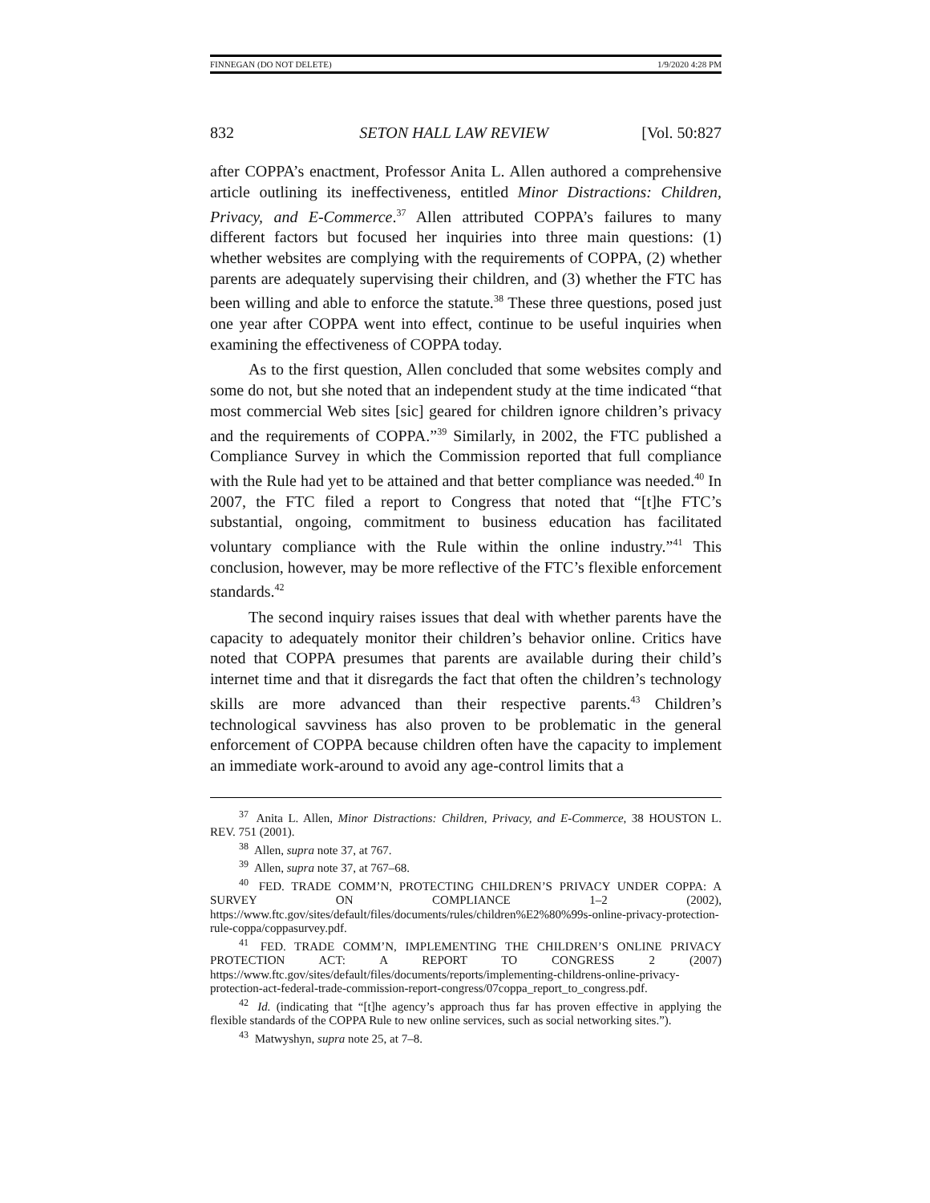FINNEGAN (DO NOT DELETE) 1/9/2020 4:28 PM
832 SETON HALL LAW REVIEW [Vol. 50:827
after COPPA’s enactment, Professor Anita L. Allen authored a comprehensive article outlining its ineffectiveness, entitled Minor Distractions: Children, Privacy, and E-Commerce.<sup>37</sup> Allen attributed COPPA’s failures to many different factors but focused her inquiries into three main questions: (1) whether websites are complying with the requirements of COPPA, (2) whether parents are adequately supervising their children, and (3) whether the FTC has been willing and able to enforce the statute.<sup>38</sup> These three questions, posed just one year after COPPA went into effect, continue to be useful inquiries when examining the effectiveness of COPPA today.
As to the first question, Allen concluded that some websites comply and some do not, but she noted that an independent study at the time indicated “that most commercial Web sites [sic] geared for children ignore children’s privacy and the requirements of COPPA.”<sup>39</sup> Similarly, in 2002, the FTC published a Compliance Survey in which the Commission reported that full compliance with the Rule had yet to be attained and that better compliance was needed.<sup>40</sup> In 2007, the FTC filed a report to Congress that noted that “[t]he FTC’s substantial, ongoing, commitment to business education has facilitated voluntary compliance with the Rule within the online industry.”<sup>41</sup> This conclusion, however, may be more reflective of the FTC’s flexible enforcement standards.<sup>42</sup>
The second inquiry raises issues that deal with whether parents have the capacity to adequately monitor their children’s behavior online. Critics have noted that COPPA presumes that parents are available during their child’s internet time and that it disregards the fact that often the children’s technology skills are more advanced than their respective parents.<sup>43</sup> Children’s technological savviness has also proven to be problematic in the general enforcement of COPPA because children often have the capacity to implement an immediate work-around to avoid any age-control limits that a
<sup>37</sup> Anita L. Allen, Minor Distractions: Children, Privacy, and E-Commerce, 38 HOUSTON L. REV. 751 (2001).
<sup>38</sup> Allen, supra note 37, at 767.
<sup>39</sup> Allen, supra note 37, at 767–68.
<sup>40</sup> FED. TRADE COMM’N, PROTECTING CHILDREN’S PRIVACY UNDER COPPA: A SURVEY ON COMPLIANCE 1–2 (2002), https://www.ftc.gov/sites/default/files/documents/rules/children%E2%80%99s-online-privacy-protection-rule-coppa/coppasurvey.pdf.
<sup>41</sup> FED. TRADE COMM’N, IMPLEMENTING THE CHILDREN’S ONLINE PRIVACY PROTECTION ACT: A REPORT TO CONGRESS 2 (2007) https://www.ftc.gov/sites/default/files/documents/reports/implementing-childrens-online-privacy-protection-act-federal-trade-commission-report-congress/07coppa_report_to_congress.pdf.
<sup>42</sup> Id. (indicating that “[t]he agency’s approach thus far has proven effective in applying the flexible standards of the COPPA Rule to new online services, such as social networking sites.”).
<sup>43</sup> Matwyshyn, supra note 25, at 7–8.